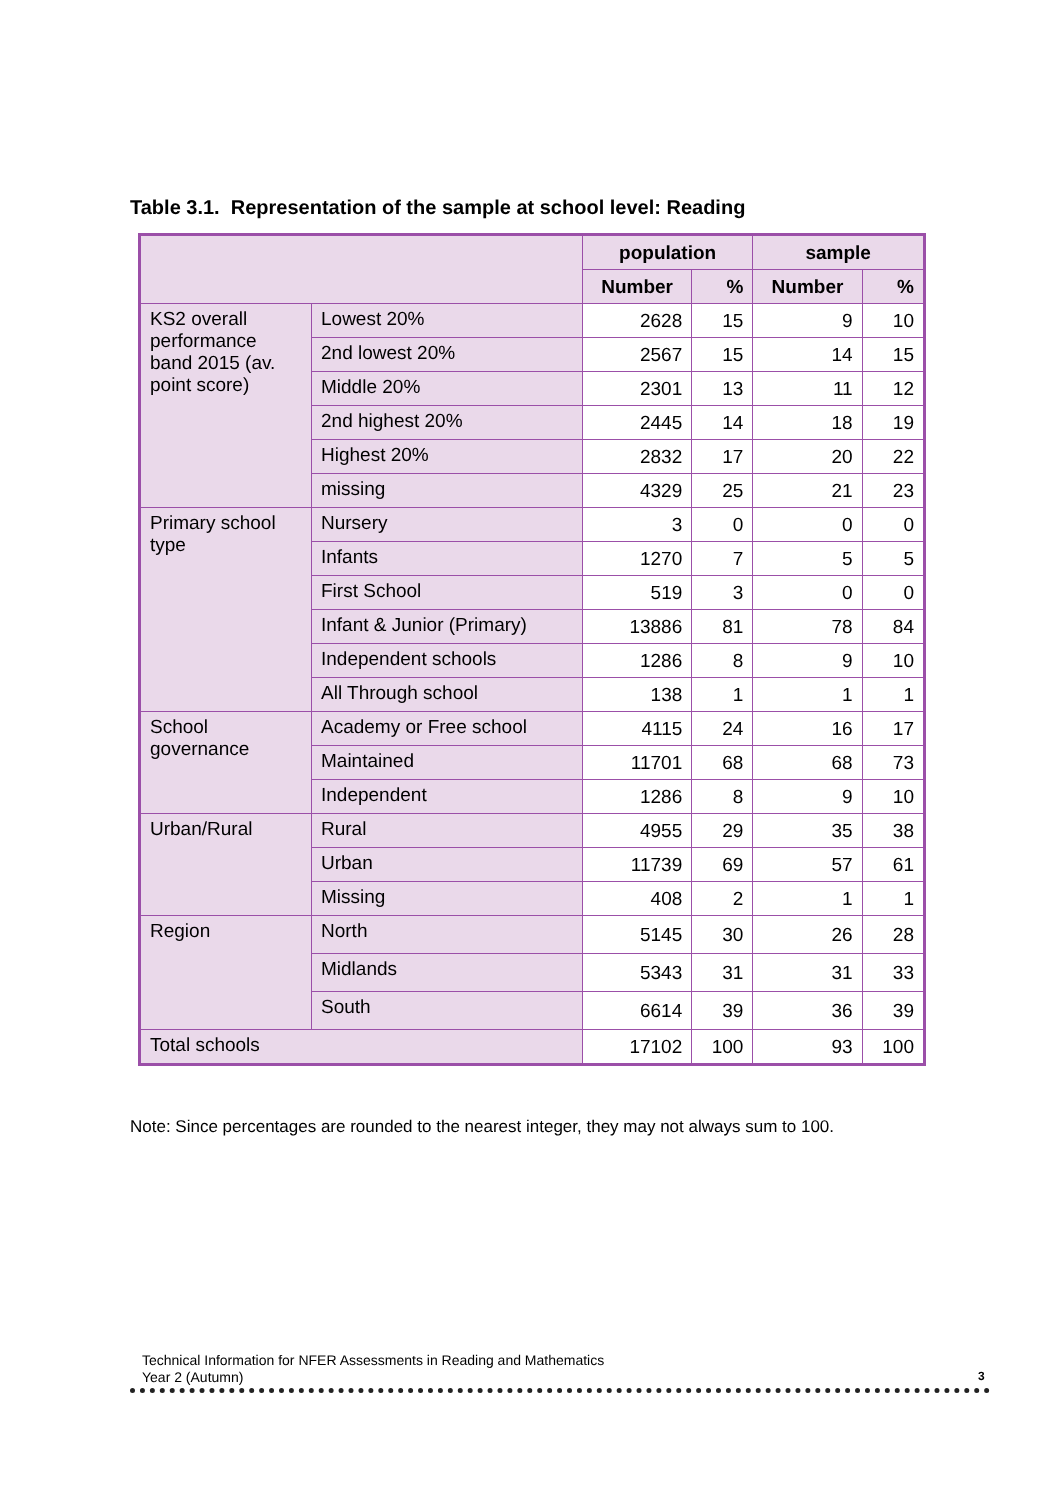Table 3.1. Representation of the sample at school level: Reading
| | | population | | sample | |
| --- | --- | --- | --- | --- | --- |
| | | Number | % | Number | % |
| KS2 overall performance band 2015 (av. point score) | Lowest 20% | 2628 | 15 | 9 | 10 |
| | 2nd lowest 20% | 2567 | 15 | 14 | 15 |
| | Middle 20% | 2301 | 13 | 11 | 12 |
| | 2nd highest 20% | 2445 | 14 | 18 | 19 |
| | Highest 20% | 2832 | 17 | 20 | 22 |
| | missing | 4329 | 25 | 21 | 23 |
| Primary school type | Nursery | 3 | 0 | 0 | 0 |
| | Infants | 1270 | 7 | 5 | 5 |
| | First School | 519 | 3 | 0 | 0 |
| | Infant & Junior (Primary) | 13886 | 81 | 78 | 84 |
| | Independent schools | 1286 | 8 | 9 | 10 |
| | All Through school | 138 | 1 | 1 | 1 |
| School governance | Academy or Free school | 4115 | 24 | 16 | 17 |
| | Maintained | 11701 | 68 | 68 | 73 |
| | Independent | 1286 | 8 | 9 | 10 |
| Urban/Rural | Rural | 4955 | 29 | 35 | 38 |
| | Urban | 11739 | 69 | 57 | 61 |
| | Missing | 408 | 2 | 1 | 1 |
| Region | North | 5145 | 30 | 26 | 28 |
| | Midlands | 5343 | 31 | 31 | 33 |
| | South | 6614 | 39 | 36 | 39 |
| Total schools | | 17102 | 100 | 93 | 100 |
Note: Since percentages are rounded to the nearest integer, they may not always sum to 100.
Technical Information for NFER Assessments in Reading and Mathematics
Year 2 (Autumn)
3